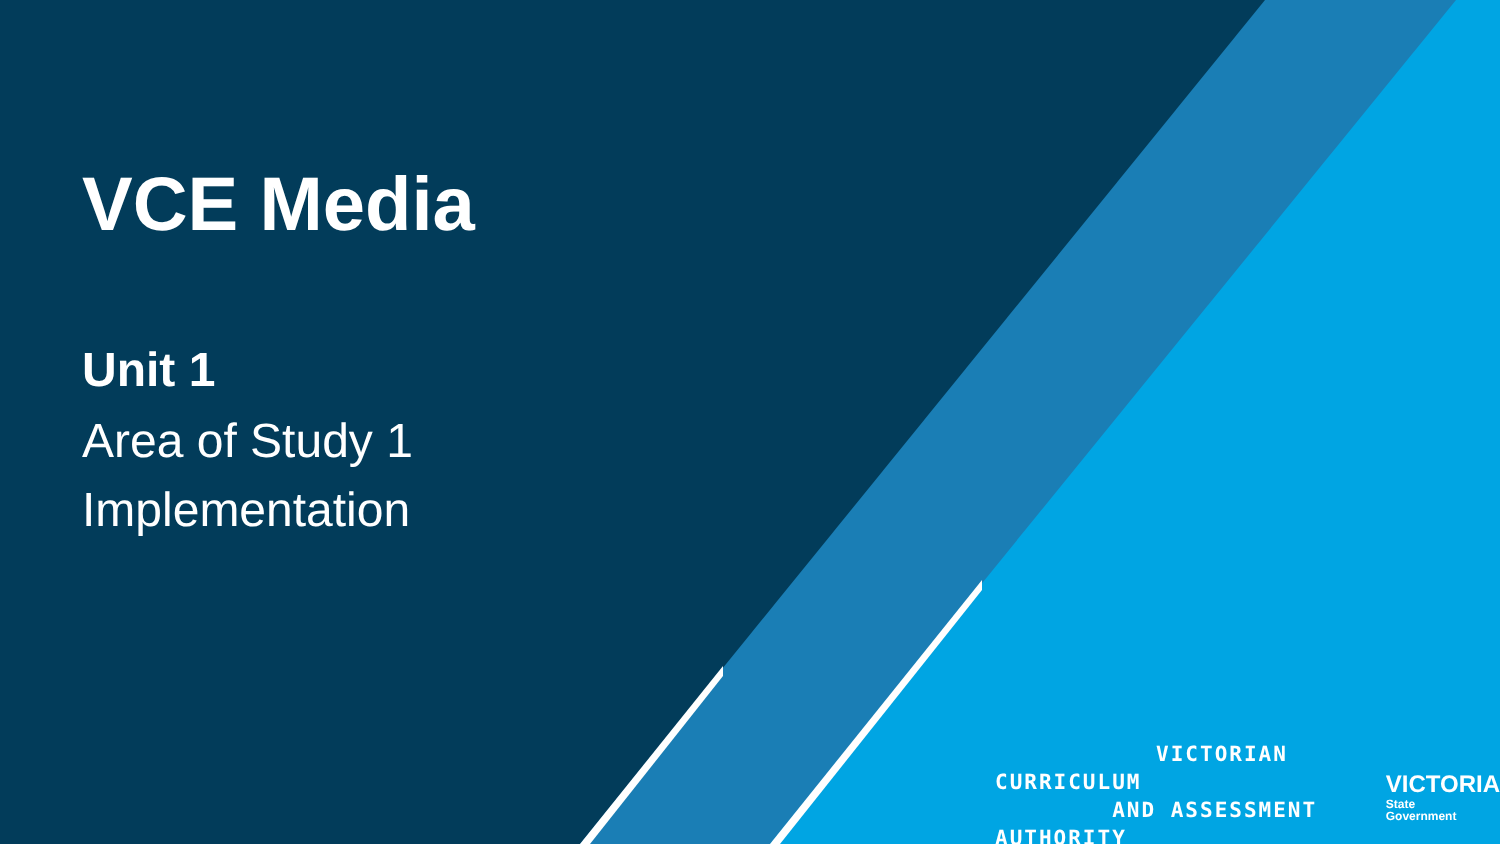VCE Media
Unit 1
Area of Study 1
Implementation
VICTORIAN CURRICULUM
AND ASSESSMENT AUTHORITY
VICTORIA
State
Government